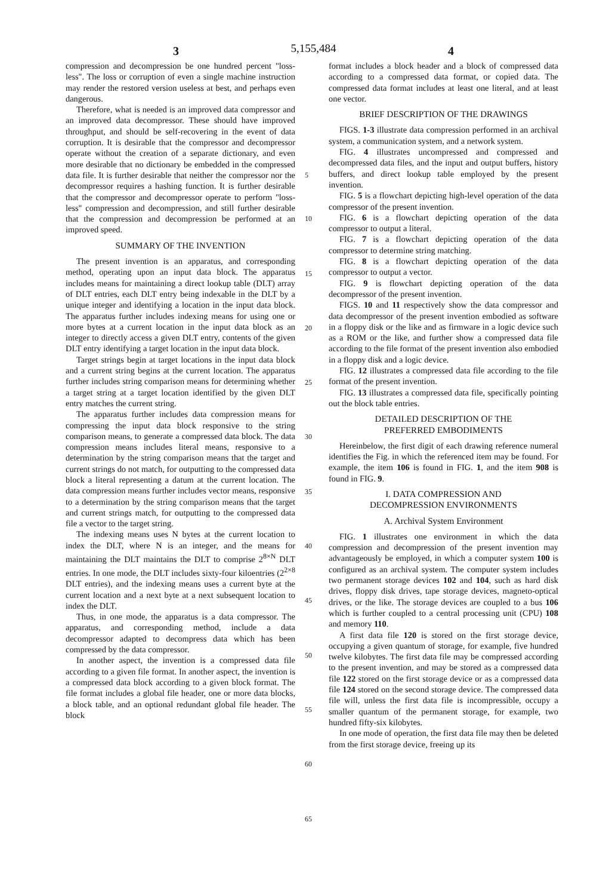5,155,484
3 4
compression and decompression be one hundred percent "loss-less". The loss or corruption of even a single machine instruction may render the restored version useless at best, and perhaps even dangerous.
Therefore, what is needed is an improved data compressor and an improved data decompressor. These should have improved throughput, and should be self-recovering in the event of data corruption. It is desirable that the compressor and decompressor operate without the creation of a separate dictionary, and even more desirable that no dictionary be embedded in the compressed data file. It is further desirable that neither the compressor nor the decompressor requires a hashing function. It is further desirable that the compressor and decompressor operate to perform "loss-less" compression and decompression, and still further desirable that the compression and decompression be performed at an improved speed.
SUMMARY OF THE INVENTION
The present invention is an apparatus, and corresponding method, operating upon an input data block. The apparatus includes means for maintaining a direct lookup table (DLT) array of DLT entries, each DLT entry being indexable in the DLT by a unique integer and identifying a location in the input data block. The apparatus further includes indexing means for using one or more bytes at a current location in the input data block as an integer to directly access a given DLT entry, contents of the given DLT entry identifying a target location in the input data block.
Target strings begin at target locations in the input data block and a current string begins at the current location. The apparatus further includes string comparison means for determining whether a target string at a target location identified by the given DLT entry matches the current string.
The apparatus further includes data compression means for compressing the input data block responsive to the string comparison means, to generate a compressed data block. The data compression means includes literal means, responsive to a determination by the string comparison means that the target and current strings do not match, for outputting to the compressed data block a literal representing a datum at the current location. The data compression means further includes vector means, responsive to a determination by the string comparison means that the target and current strings match, for outputting to the compressed data file a vector to the target string.
The indexing means uses N bytes at the current location to index the DLT, where N is an integer, and the means for maintaining the DLT maintains the DLT to comprise 2<sup>8×N</sup> DLT entries. In one mode, the DLT includes sixty-four kiloentries (2<sup>2×8</sup> DLT entries), and the indexing means uses a current byte at the current location and a next byte at a next subsequent location to index the DLT.
Thus, in one mode, the apparatus is a data compressor. The apparatus, and corresponding method, include a data decompressor adapted to decompress data which has been compressed by the data compressor.
In another aspect, the invention is a compressed data file according to a given file format. In another aspect, the invention is a compressed data block according to a given block format. The file format includes a global file header, one or more data blocks, a block table, and an optional redundant global file header. The block
5
10
15
20
25
30
35
40
45
50
55
60
65
format includes a block header and a block of compressed data according to a compressed data format, or copied data. The compressed data format includes at least one literal, and at least one vector.
BRIEF DESCRIPTION OF THE DRAWINGS
FIGS. 1-3 illustrate data compression performed in an archival system, a communication system, and a network system.
FIG. 4 illustrates uncompressed and compressed and decompressed data files, and the input and output buffers, history buffers, and direct lookup table employed by the present invention.
FIG. 5 is a flowchart depicting high-level operation of the data compressor of the present invention.
FIG. 6 is a flowchart depicting operation of the data compressor to output a literal.
FIG. 7 is a flowchart depicting operation of the data compressor to determine string matching.
FIG. 8 is a flowchart depicting operation of the data compressor to output a vector.
FIG. 9 is flowchart depicting operation of the data decompressor of the present invention.
FIGS. 10 and 11 respectively show the data compressor and data decompressor of the present invention embodied as software in a floppy disk or the like and as firmware in a logic device such as a ROM or the like, and further show a compressed data file according to the file format of the present invention also embodied in a floppy disk and a logic device.
FIG. 12 illustrates a compressed data file according to the file format of the present invention.
FIG. 13 illustrates a compressed data file, specifically pointing out the block table entries.
DETAILED DESCRIPTION OF THE
PREFERRED EMBODIMENTS
Hereinbelow, the first digit of each drawing reference numeral identifies the Fig. in which the referenced item may be found. For example, the item 106 is found in FIG. 1, and the item 908 is found in FIG. 9.
I. DATA COMPRESSION AND
DECOMPRESSION ENVIRONMENTS
A. Archival System Environment
FIG. 1 illustrates one environment in which the data compression and decompression of the present invention may advantageously be employed, in which a computer system 100 is configured as an archival system. The computer system includes two permanent storage devices 102 and 104, such as hard disk drives, floppy disk drives, tape storage devices, magneto-optical drives, or the like. The storage devices are coupled to a bus 106 which is further coupled to a central processing unit (CPU) 108 and memory 110.
A first data file 120 is stored on the first storage device, occupying a given quantum of storage, for example, five hundred twelve kilobytes. The first data file may be compressed according to the present invention, and may be stored as a compressed data file 122 stored on the first storage device or as a compressed data file 124 stored on the second storage device. The compressed data file will, unless the first data file is incompressible, occupy a smaller quantum of the permanent storage, for example, two hundred fifty-six kilobytes.
In one mode of operation, the first data file may then be deleted from the first storage device, freeing up its